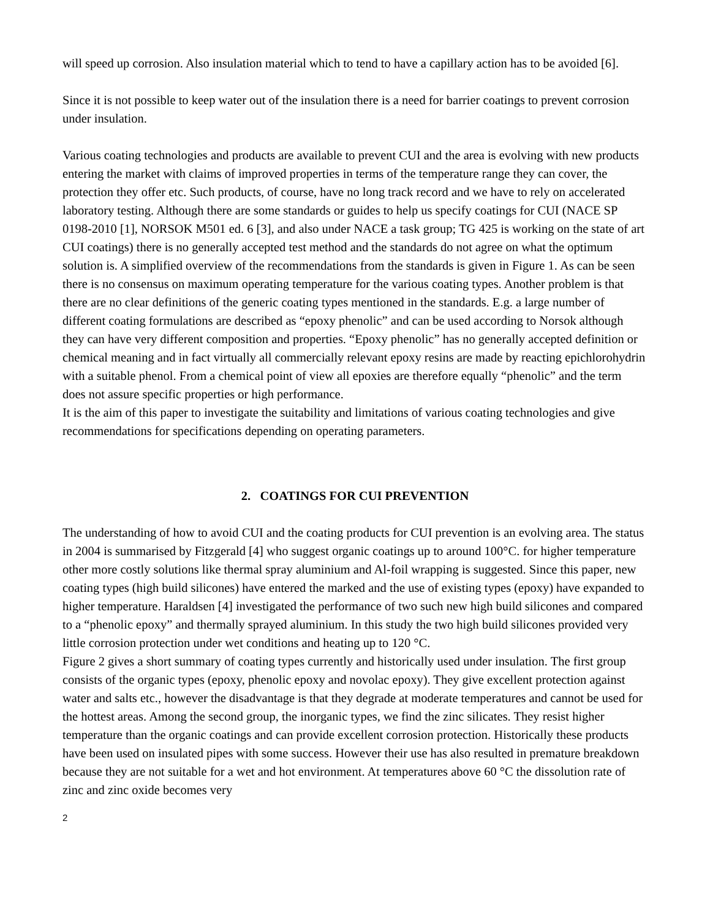will speed up corrosion. Also insulation material which to tend to have a capillary action has to be avoided [6].
Since it is not possible to keep water out of the insulation there is a need for barrier coatings to prevent corrosion under insulation.
Various coating technologies and products are available to prevent CUI and the area is evolving with new products entering the market with claims of improved properties in terms of the temperature range they can cover, the protection they offer etc. Such products, of course, have no long track record and we have to rely on accelerated laboratory testing. Although there are some standards or guides to help us specify coatings for CUI (NACE SP 0198-2010 [1], NORSOK M501 ed. 6 [3], and also under NACE a task group; TG 425 is working on the state of art CUI coatings) there is no generally accepted test method and the standards do not agree on what the optimum solution is. A simplified overview of the recommendations from the standards is given in Figure 1. As can be seen there is no consensus on maximum operating temperature for the various coating types. Another problem is that there are no clear definitions of the generic coating types mentioned in the standards. E.g. a large number of different coating formulations are described as “epoxy phenolic” and can be used according to Norsok although they can have very different composition and properties. “Epoxy phenolic” has no generally accepted definition or chemical meaning and in fact virtually all commercially relevant epoxy resins are made by reacting epichlorohydrin with a suitable phenol. From a chemical point of view all epoxies are therefore equally “phenolic” and the term does not assure specific properties or high performance.
It is the aim of this paper to investigate the suitability and limitations of various coating technologies and give recommendations for specifications depending on operating parameters.
2. COATINGS FOR CUI PREVENTION
The understanding of how to avoid CUI and the coating products for CUI prevention is an evolving area. The status in 2004 is summarised by Fitzgerald [4] who suggest organic coatings up to around 100°C. for higher temperature other more costly solutions like thermal spray aluminium and Al-foil wrapping is suggested. Since this paper, new coating types (high build silicones) have entered the marked and the use of existing types (epoxy) have expanded to higher temperature. Haraldsen [4] investigated the performance of two such new high build silicones and compared to a “phenolic epoxy” and thermally sprayed aluminium. In this study the two high build silicones provided very little corrosion protection under wet conditions and heating up to 120 °C.
Figure 2 gives a short summary of coating types currently and historically used under insulation. The first group consists of the organic types (epoxy, phenolic epoxy and novolac epoxy). They give excellent protection against water and salts etc., however the disadvantage is that they degrade at moderate temperatures and cannot be used for the hottest areas. Among the second group, the inorganic types, we find the zinc silicates. They resist higher temperature than the organic coatings and can provide excellent corrosion protection. Historically these products have been used on insulated pipes with some success. However their use has also resulted in premature breakdown because they are not suitable for a wet and hot environment. At temperatures above 60 °C the dissolution rate of zinc and zinc oxide becomes very
2